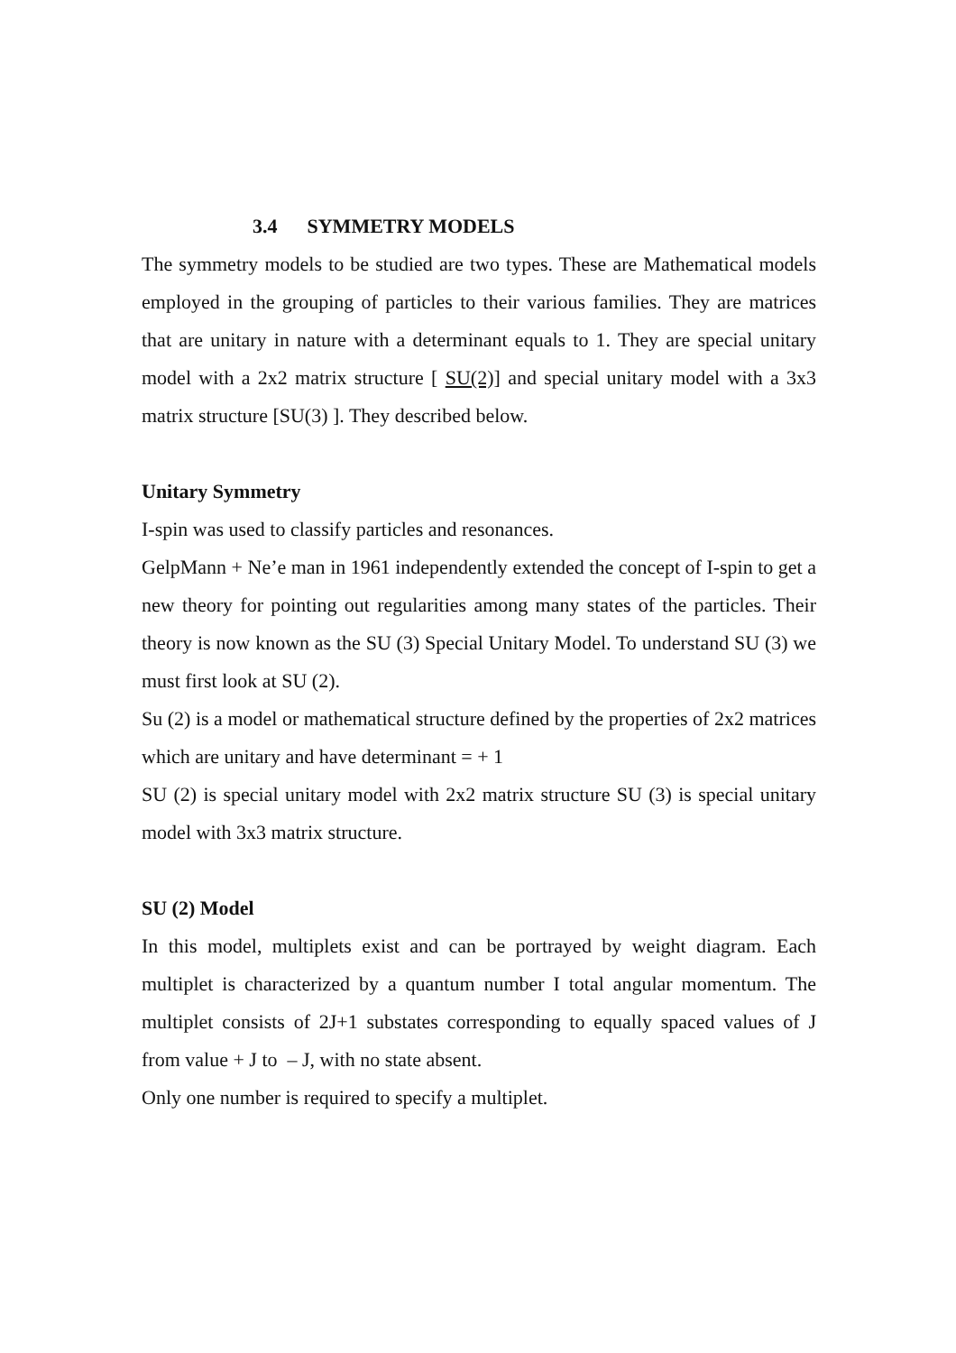3.4 SYMMETRY MODELS
The symmetry models to be studied are two types. These are Mathematical models employed in the grouping of particles to their various families. They are matrices that are unitary in nature with a determinant equals to 1. They are special unitary model with a 2x2 matrix structure [ SU(2)] and special unitary model with a 3x3 matrix structure [SU(3) ]. They described below.
Unitary Symmetry
I-spin was used to classify particles and resonances.
GelpMann + Ne’e man in 1961 independently extended the concept of I-spin to get a new theory for pointing out regularities among many states of the particles. Their theory is now known as the SU (3) Special Unitary Model. To understand SU (3) we must first look at SU (2).
Su (2) is a model or mathematical structure defined by the properties of 2x2 matrices which are unitary and have determinant = + 1
SU (2) is special unitary model with 2x2 matrix structure SU (3) is special unitary model with 3x3 matrix structure.
SU (2) Model
In this model, multiplets exist and can be portrayed by weight diagram. Each multiplet is characterized by a quantum number I total angular momentum. The multiplet consists of 2J+1 substates corresponding to equally spaced values of J from value + J to – J, with no state absent.
Only one number is required to specify a multiplet.